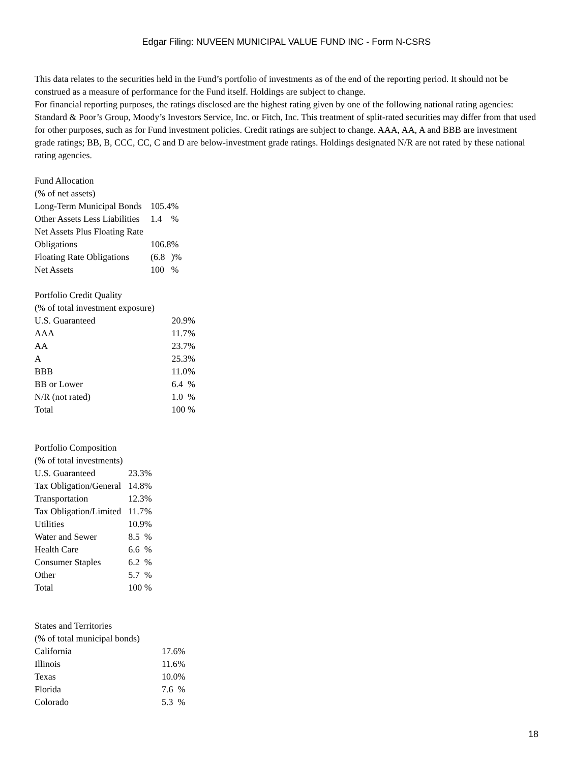Edgar Filing: NUVEEN MUNICIPAL VALUE FUND INC - Form N-CSRS
This data relates to the securities held in the Fund’s portfolio of investments as of the end of the reporting period. It should not be construed as a measure of performance for the Fund itself. Holdings are subject to change.
For financial reporting purposes, the ratings disclosed are the highest rating given by one of the following national rating agencies: Standard & Poor’s Group, Moody’s Investors Service, Inc. or Fitch, Inc. This treatment of split-rated securities may differ from that used for other purposes, such as for Fund investment policies. Credit ratings are subject to change. AAA, AA, A and BBB are investment grade ratings; BB, B, CCC, CC, C and D are below-investment grade ratings. Holdings designated N/R are not rated by these national rating agencies.
Fund Allocation
(% of net assets)
| Long-Term Municipal Bonds | 105.4 | % |
| Other Assets Less Liabilities | 1.4 | % |
| Net Assets Plus Floating Rate Obligations | 106.8 | % |
| Floating Rate Obligations | (6.8 | )% |
| Net Assets | 100 | % |
Portfolio Credit Quality
| (% of total investment exposure) | | |
| U.S. Guaranteed | 20.9 | % |
| AAA | 11.7 | % |
| AA | 23.7 | % |
| A | 25.3 | % |
| BBB | 11.0 | % |
| BB or Lower | 6.4 | % |
| N/R (not rated) | 1.0 | % |
| Total | 100 | % |
Portfolio Composition
(% of total investments)
| U.S. Guaranteed | 23.3 | % |
| Tax Obligation/General | 14.8 | % |
| Transportation | 12.3 | % |
| Tax Obligation/Limited | 11.7 | % |
| Utilities | 10.9 | % |
| Water and Sewer | 8.5 | % |
| Health Care | 6.6 | % |
| Consumer Staples | 6.2 | % |
| Other | 5.7 | % |
| Total | 100 | % |
States and Territories
(% of total municipal bonds)
| California | 17.6 | % |
| Illinois | 11.6 | % |
| Texas | 10.0 | % |
| Florida | 7.6 | % |
| Colorado | 5.3 | % |
18